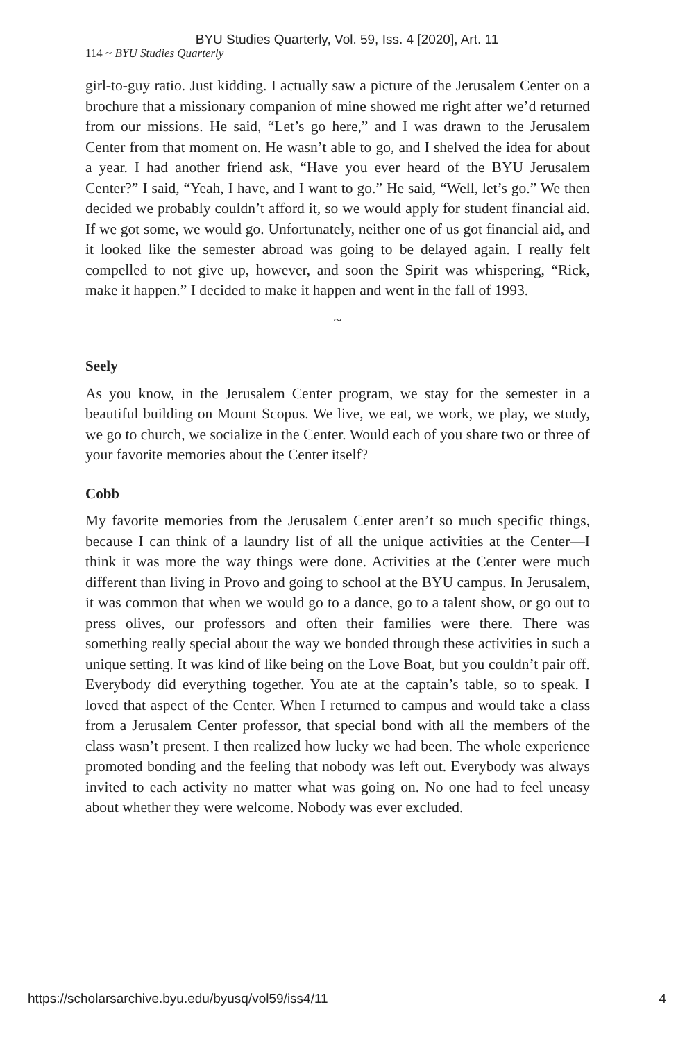BYU Studies Quarterly, Vol. 59, Iss. 4 [2020], Art. 11
114 ~ BYU Studies Quarterly
girl-to-guy ratio. Just kidding. I actually saw a picture of the Jerusalem Center on a brochure that a missionary companion of mine showed me right after we’d returned from our missions. He said, “Let’s go here,” and I was drawn to the Jerusalem Center from that moment on. He wasn’t able to go, and I shelved the idea for about a year. I had another friend ask, “Have you ever heard of the BYU Jerusalem Center?” I said, “Yeah, I have, and I want to go.” He said, “Well, let’s go.” We then decided we probably couldn’t afford it, so we would apply for student financial aid. If we got some, we would go. Unfortunately, neither one of us got financial aid, and it looked like the semester abroad was going to be delayed again. I really felt compelled to not give up, however, and soon the Spirit was whispering, “Rick, make it happen.” I decided to make it happen and went in the fall of 1993.
~
Seely
As you know, in the Jerusalem Center program, we stay for the semester in a beautiful building on Mount Scopus. We live, we eat, we work, we play, we study, we go to church, we socialize in the Center. Would each of you share two or three of your favorite memories about the Center itself?
Cobb
My favorite memories from the Jerusalem Center aren’t so much specific things, because I can think of a laundry list of all the unique activities at the Center—I think it was more the way things were done. Activities at the Center were much different than living in Provo and going to school at the BYU campus. In Jerusalem, it was common that when we would go to a dance, go to a talent show, or go out to press olives, our professors and often their families were there. There was something really special about the way we bonded through these activities in such a unique setting. It was kind of like being on the Love Boat, but you couldn’t pair off. Everybody did everything together. You ate at the captain’s table, so to speak. I loved that aspect of the Center. When I returned to campus and would take a class from a Jerusalem Center professor, that special bond with all the members of the class wasn’t present. I then realized how lucky we had been. The whole experience promoted bonding and the feeling that nobody was left out. Everybody was always invited to each activity no matter what was going on. No one had to feel uneasy about whether they were welcome. Nobody was ever excluded.
https://scholarsarchive.byu.edu/byusq/vol59/iss4/11 4